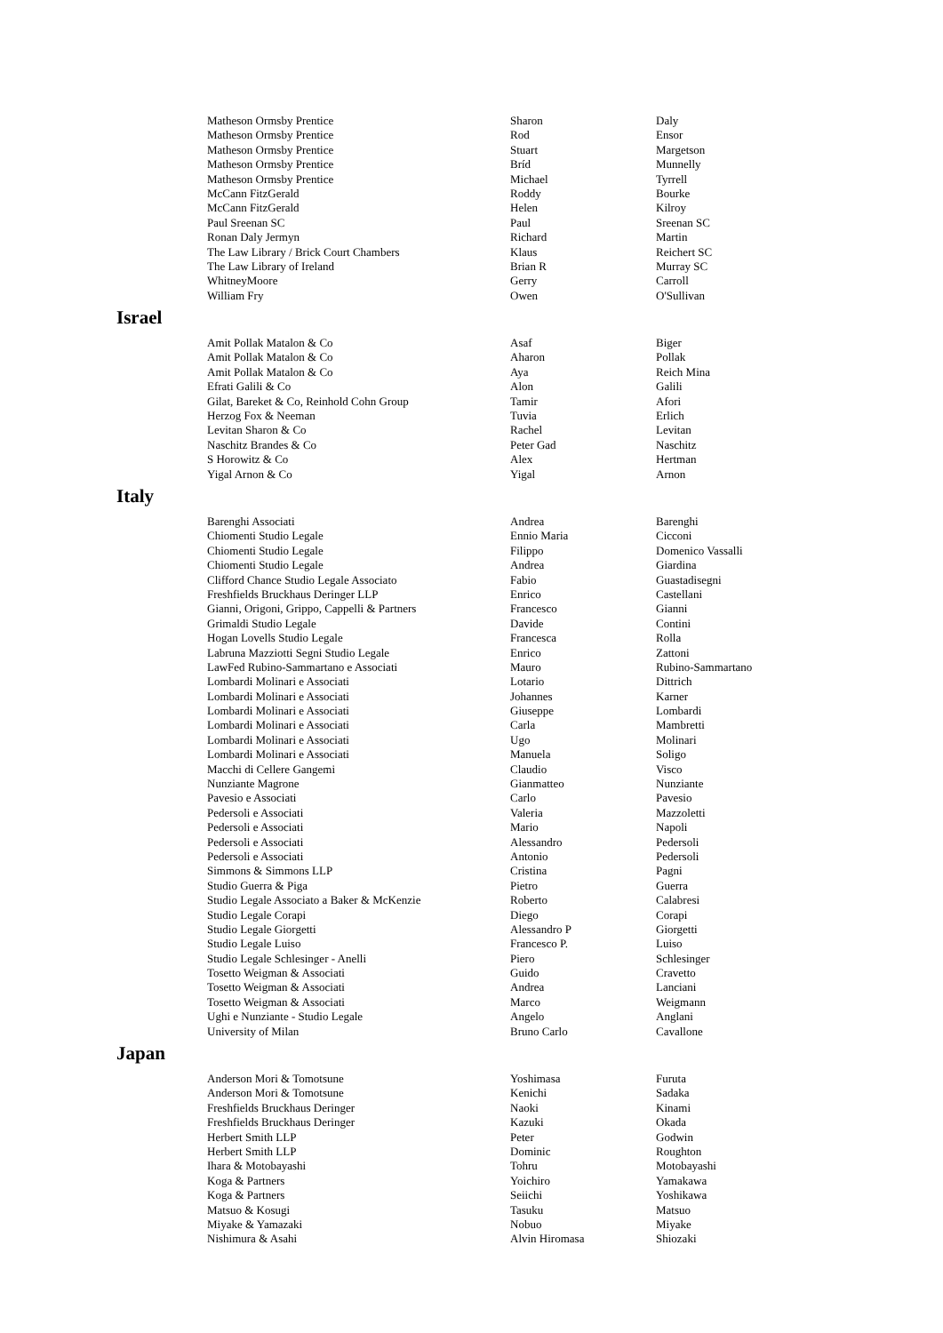| Matheson Ormsby Prentice | Sharon | Daly |
| Matheson Ormsby Prentice | Rod | Ensor |
| Matheson Ormsby Prentice | Stuart | Margetson |
| Matheson Ormsby Prentice | Bríd | Munnelly |
| Matheson Ormsby Prentice | Michael | Tyrrell |
| McCann FitzGerald | Roddy | Bourke |
| McCann FitzGerald | Helen | Kilroy |
| Paul Sreenan SC | Paul | Sreenan SC |
| Ronan Daly Jermyn | Richard | Martin |
| The Law Library / Brick Court Chambers | Klaus | Reichert SC |
| The Law Library of Ireland | Brian R | Murray SC |
| WhitneyMoore | Gerry | Carroll |
| William Fry | Owen | O'Sullivan |
Israel
| Amit Pollak Matalon & Co | Asaf | Biger |
| Amit Pollak Matalon & Co | Aharon | Pollak |
| Amit Pollak Matalon & Co | Aya | Reich Mina |
| Efrati Galili & Co | Alon | Galili |
| Gilat, Bareket & Co, Reinhold Cohn Group | Tamir | Afori |
| Herzog Fox & Neeman | Tuvia | Erlich |
| Levitan Sharon & Co | Rachel | Levitan |
| Naschitz Brandes & Co | Peter Gad | Naschitz |
| S Horowitz & Co | Alex | Hertman |
| Yigal Arnon & Co | Yigal | Arnon |
Italy
| Barenghi Associati | Andrea | Barenghi |
| Chiomenti Studio Legale | Ennio Maria | Cicconi |
| Chiomenti Studio Legale | Filippo | Domenico Vassalli |
| Chiomenti Studio Legale | Andrea | Giardina |
| Clifford Chance Studio Legale Associato | Fabio | Guastadisegni |
| Freshfields Bruckhaus Deringer LLP | Enrico | Castellani |
| Gianni, Origoni, Grippo, Cappelli & Partners | Francesco | Gianni |
| Grimaldi Studio Legale | Davide | Contini |
| Hogan Lovells Studio Legale | Francesca | Rolla |
| Labruna Mazziotti Segni Studio Legale | Enrico | Zattoni |
| LawFed Rubino-Sammartano e Associati | Mauro | Rubino-Sammartano |
| Lombardi Molinari e Associati | Lotario | Dittrich |
| Lombardi Molinari e Associati | Johannes | Karner |
| Lombardi Molinari e Associati | Giuseppe | Lombardi |
| Lombardi Molinari e Associati | Carla | Mambretti |
| Lombardi Molinari e Associati | Ugo | Molinari |
| Lombardi Molinari e Associati | Manuela | Soligo |
| Macchi di Cellere Gangemi | Claudio | Visco |
| Nunziante Magrone | Gianmatteo | Nunziante |
| Pavesio e Associati | Carlo | Pavesio |
| Pedersoli e Associati | Valeria | Mazzoletti |
| Pedersoli e Associati | Mario | Napoli |
| Pedersoli e Associati | Alessandro | Pedersoli |
| Pedersoli e Associati | Antonio | Pedersoli |
| Simmons & Simmons LLP | Cristina | Pagni |
| Studio Guerra & Piga | Pietro | Guerra |
| Studio Legale Associato a Baker & McKenzie | Roberto | Calabresi |
| Studio Legale Corapi | Diego | Corapi |
| Studio Legale Giorgetti | Alessandro P | Giorgetti |
| Studio Legale Luiso | Francesco P. | Luiso |
| Studio Legale Schlesinger - Anelli | Piero | Schlesinger |
| Tosetto Weigman & Associati | Guido | Cravetto |
| Tosetto Weigman & Associati | Andrea | Lanciani |
| Tosetto Weigman & Associati | Marco | Weigmann |
| Ughi e Nunziante - Studio Legale | Angelo | Anglani |
| University of Milan | Bruno Carlo | Cavallone |
Japan
| Anderson Mori & Tomotsune | Yoshimasa | Furuta |
| Anderson Mori & Tomotsune | Kenichi | Sadaka |
| Freshfields Bruckhaus Deringer | Naoki | Kinami |
| Freshfields Bruckhaus Deringer | Kazuki | Okada |
| Herbert Smith LLP | Peter | Godwin |
| Herbert Smith LLP | Dominic | Roughton |
| Ihara & Motobayashi | Tohru | Motobayashi |
| Koga & Partners | Yoichiro | Yamakawa |
| Koga & Partners | Seiichi | Yoshikawa |
| Matsuo & Kosugi | Tasuku | Matsuo |
| Miyake & Yamazaki | Nobuo | Miyake |
| Nishimura & Asahi | Alvin Hiromasa | Shiozaki |